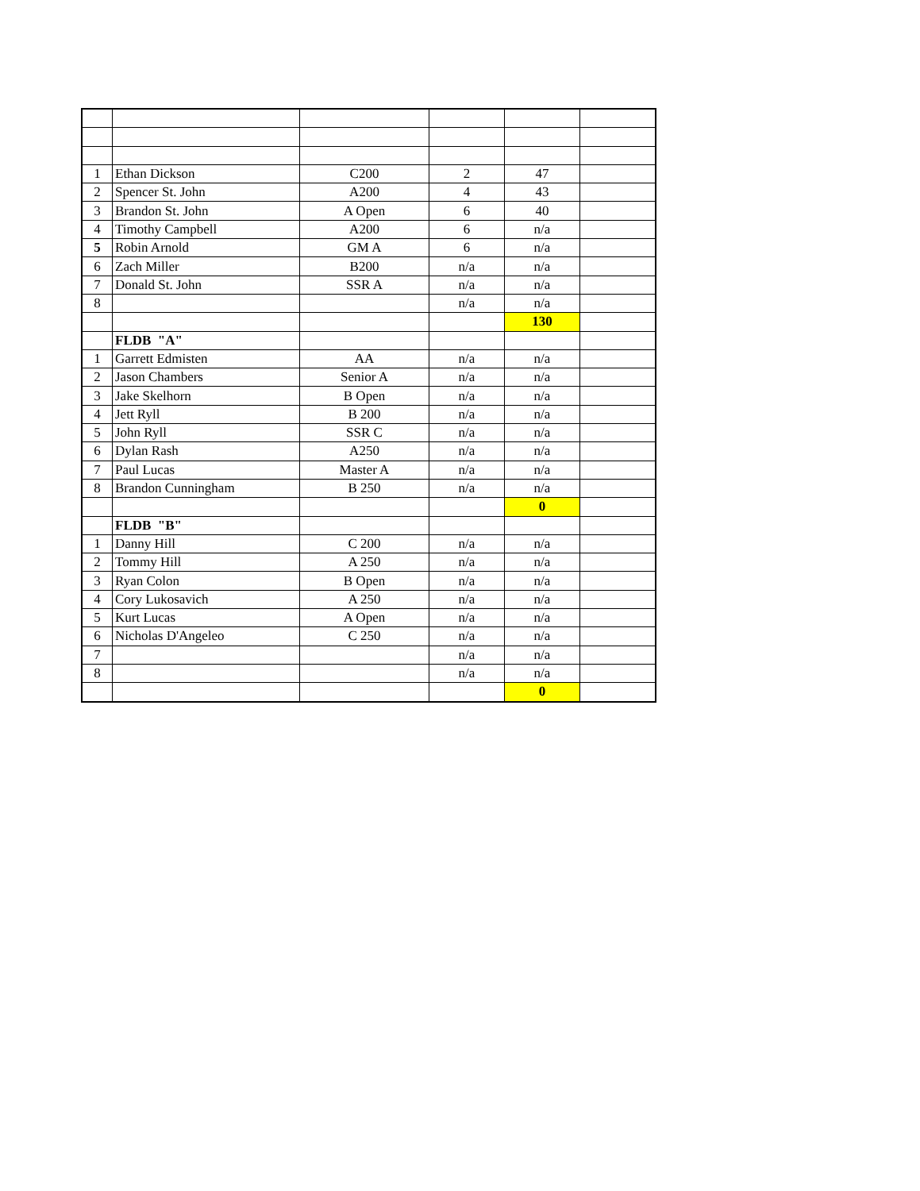| 1 | Ethan Dickson | C200 | 2 | 47 | |
| 2 | Spencer St. John | A200 | 4 | 43 | |
| 3 | Brandon St. John | A Open | 6 | 40 | |
| 4 | Timothy Campbell | A200 | 6 | n/a | |
| 5 | Robin Arnold | GM A | 6 | n/a | |
| 6 | Zach Miller | B200 | n/a | n/a | |
| 7 | Donald St. John | SSR A | n/a | n/a | |
| 8 | | | n/a | n/a | |
| | | | | 130 | |
| | FLDB "A" | | | | |
| 1 | Garrett Edmisten | AA | n/a | n/a | |
| 2 | Jason Chambers | Senior A | n/a | n/a | |
| 3 | Jake Skelhorn | B Open | n/a | n/a | |
| 4 | Jett Ryll | B 200 | n/a | n/a | |
| 5 | John Ryll | SSR C | n/a | n/a | |
| 6 | Dylan Rash | A250 | n/a | n/a | |
| 7 | Paul Lucas | Master A | n/a | n/a | |
| 8 | Brandon Cunningham | B 250 | n/a | n/a | |
| | | | | 0 | |
| | FLDB "B" | | | | |
| 1 | Danny Hill | C 200 | n/a | n/a | |
| 2 | Tommy Hill | A 250 | n/a | n/a | |
| 3 | Ryan Colon | B Open | n/a | n/a | |
| 4 | Cory Lukosavich | A 250 | n/a | n/a | |
| 5 | Kurt Lucas | A Open | n/a | n/a | |
| 6 | Nicholas D'Angeleo | C 250 | n/a | n/a | |
| 7 | | | n/a | n/a | |
| 8 | | | n/a | n/a | |
| | | | | 0 | |